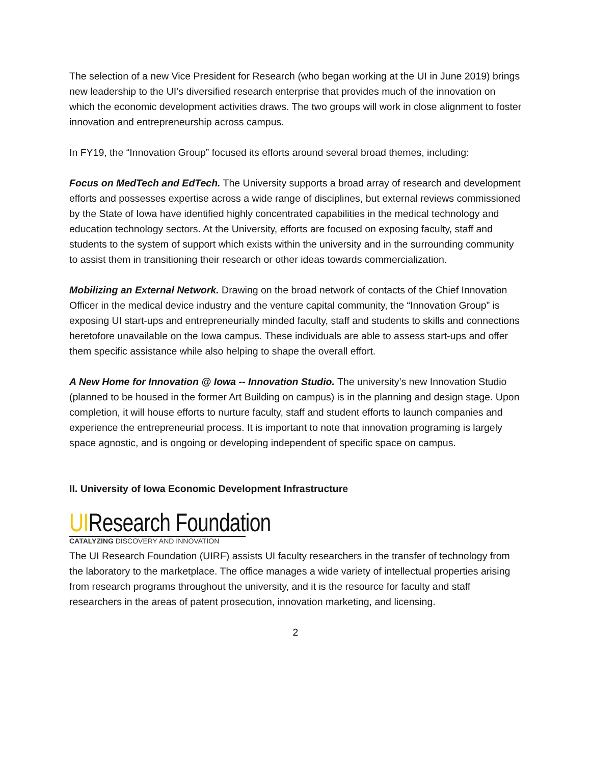The selection of a new Vice President for Research (who began working at the UI in June 2019) brings new leadership to the UI’s diversified research enterprise that provides much of the innovation on which the economic development activities draws. The two groups will work in close alignment to foster innovation and entrepreneurship across campus.
In FY19, the “Innovation Group” focused its efforts around several broad themes, including:
Focus on MedTech and EdTech. The University supports a broad array of research and development efforts and possesses expertise across a wide range of disciplines, but external reviews commissioned by the State of Iowa have identified highly concentrated capabilities in the medical technology and education technology sectors. At the University, efforts are focused on exposing faculty, staff and students to the system of support which exists within the university and in the surrounding community to assist them in transitioning their research or other ideas towards commercialization.
Mobilizing an External Network. Drawing on the broad network of contacts of the Chief Innovation Officer in the medical device industry and the venture capital community, the “Innovation Group” is exposing UI start-ups and entrepreneurially minded faculty, staff and students to skills and connections heretofore unavailable on the Iowa campus. These individuals are able to assess start-ups and offer them specific assistance while also helping to shape the overall effort.
A New Home for Innovation @ Iowa -- Innovation Studio. The university’s new Innovation Studio (planned to be housed in the former Art Building on campus) is in the planning and design stage. Upon completion, it will house efforts to nurture faculty, staff and student efforts to launch companies and experience the entrepreneurial process. It is important to note that innovation programing is largely space agnostic, and is ongoing or developing independent of specific space on campus.
II. University of Iowa Economic Development Infrastructure
UIResearch Foundation
CATALYZING DISCOVERY AND INNOVATION
The UI Research Foundation (UIRF) assists UI faculty researchers in the transfer of technology from the laboratory to the marketplace. The office manages a wide variety of intellectual properties arising from research programs throughout the university, and it is the resource for faculty and staff researchers in the areas of patent prosecution, innovation marketing, and licensing.
2